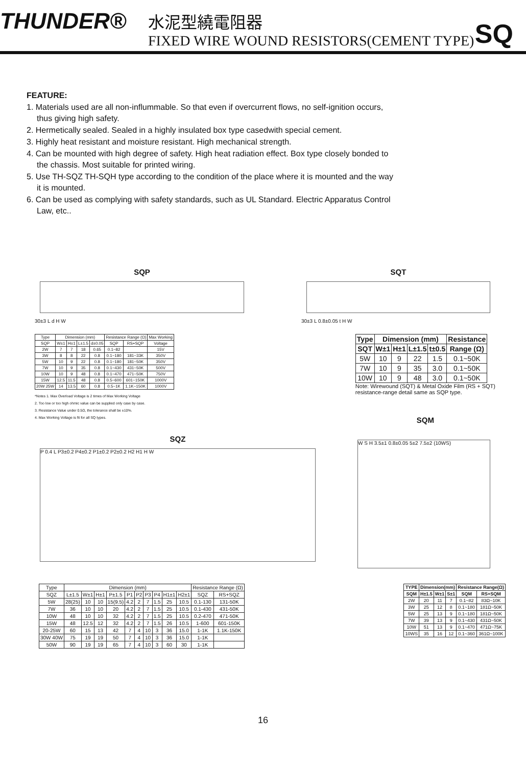THUNDER®
水泥型繞電阻器
FIXED WIRE WOUND RESISTORS(CEMENT TYPE)
SQ
FEATURE:
1. Materials used are all non-inflummable. So that even if overcurrent flows, no self-ignition occurs,
thus giving high safety.
2. Hermetically sealed. Sealed in a highly insulated box type casedwith special cement.
3. Highly heat resistant and moisture resistant. High mechanical strength.
4. Can be mounted with high degree of safety. High heat radiation effect. Box type closely bonded to
the chassis. Most suitable for printed wiring.
5. Use TH-SQZ TH-SQH type according to the condition of the place where it is mounted and the way
it is mounted.
6. Can be used as complying with safety standards, such as UL Standard. Electric Apparatus Control
Law, etc..
SQP
30±3 L d H W
SQT
30±3 L 0.8±0.05 t H W
| Type | Dimension (mm) | | | | Resistance Range (Ω) | | Max Working |
| SQP | W±1 | H±1 | L±1.5 | d±0.05 | SQP | RS+SQP | Voltage |
| 2W | 7 | 7 | 18 | 0.65 | 0.1~82 | | 15V |
| 3W | 8 | 8 | 22 | 0.8 | 0.1~180 | 181~33K | 350V |
| 5W | 10 | 9 | 22 | 0.8 | 0.1~180 | 181~50K | 350V |
| 7W | 10 | 9 | 35 | 0.8 | 0.1~430 | 431~50K | 500V |
| 10W | 10 | 9 | 48 | 0.8 | 0.1~470 | 471~50K | 750V |
| 15W | 12.5 | 11.5 | 48 | 0.8 | 0.5~600 | 601~150K | 1000V |
| 20W 25W | 14 | 13.5 | 60 | 0.8 | 0.5~1K | 1.1K~150K | 1000V |
*Notes 1. Max Overload Voltage is 2 times of Max Working Voltage
2. Too low or too high ohmic value can be supplied only case by case.
3. Resistance Value under 0.5Ω, the tolerance shall be ±10%.
4. Max Working Voltage is fit for all SQ types.
| Type | Dimension (mm) | | | | Resistance |
| --- | --- | --- | --- | --- | --- |
| SQT | W±1 | H±1 | L±1.5 | t±0.5 | Range (Ω) |
| 5W | 10 | 9 | 22 | 1.5 | 0.1~50K |
| 7W | 10 | 9 | 35 | 3.0 | 0.1~50K |
| 10W | 10 | 9 | 48 | 3.0 | 0.1~50K |
Note: Wirewound (SQT) & Metal Oxide Film (RS + SQT)
resistance-range detail same as SQP type.
SQM
SQZ
P 0.4 L P3±0.2 P4±0.2 P1±0.2 P2±0.2 H2 H1 H W
W S H 3.5±1 0.8±0.05 5±2 7.5±2 (10WS)
| Type | Dimension (mm) | | | | | | | | | | Resistance Range (Ω) | |
| SQZ | L±1.5 | W±1 | H±1 | P±1.5 | P1 | P2 | P3 | P4 | H1±1 | H2±1 | SQZ | RS+SQZ |
| 5W | 28(25) | 10 | 10 | 15(9.5) | 4.2 | 2 | 7 | 1.5 | 25 | 10.5 | 0.1-130 | 131-50K |
| 7W | 36 | 10 | 10 | 20 | 4.2 | 2 | 7 | 1.5 | 25 | 10.5 | 0.1-430 | 431-50K |
| 10W | 48 | 10 | 10 | 32 | 4.2 | 2 | 7 | 1.5 | 25 | 10.5 | 0.2-470 | 471-50K |
| 15W | 48 | 12.5 | 12 | 32 | 4.2 | 2 | 7 | 1.5 | 26 | 10.5 | 1-600 | 601-150K |
| 20-25W | 60 | 15 | 13 | 42 | 7 | 4 | 10 | 3 | 36 | 15.0 | 1-1K | 1.1K-150K |
| 30W 40W | 75 | 19 | 19 | 50 | 7 | 4 | 10 | 3 | 36 | 15.0 | 1-1K | |
| 50W | 90 | 19 | 19 | 65 | 7 | 4 | 10 | 3 | 60 | 30 | 1-1K | |
| TYPE | Dimension(mm) | | | Resistance Range(Ω) | |
| --- | --- | --- | --- | --- | --- |
| SQM | H±1.5 | W±1 | S±1 | SQM | RS+SQM |
| 2W | 20 | 11 | 7 | 0.1~82 | 83Ω~10K |
| 3W | 25 | 12 | 8 | 0.1~180 | 181Ω~50K |
| 5W | 25 | 13 | 9 | 0.1~180 | 181Ω~50K |
| 7W | 39 | 13 | 9 | 0.1~430 | 431Ω~50K |
| 10W | 51 | 13 | 9 | 0.1~470 | 471Ω~75K |
| 10WS | 35 | 16 | 12 | 0.1~360 | 361Ω~100K |
16